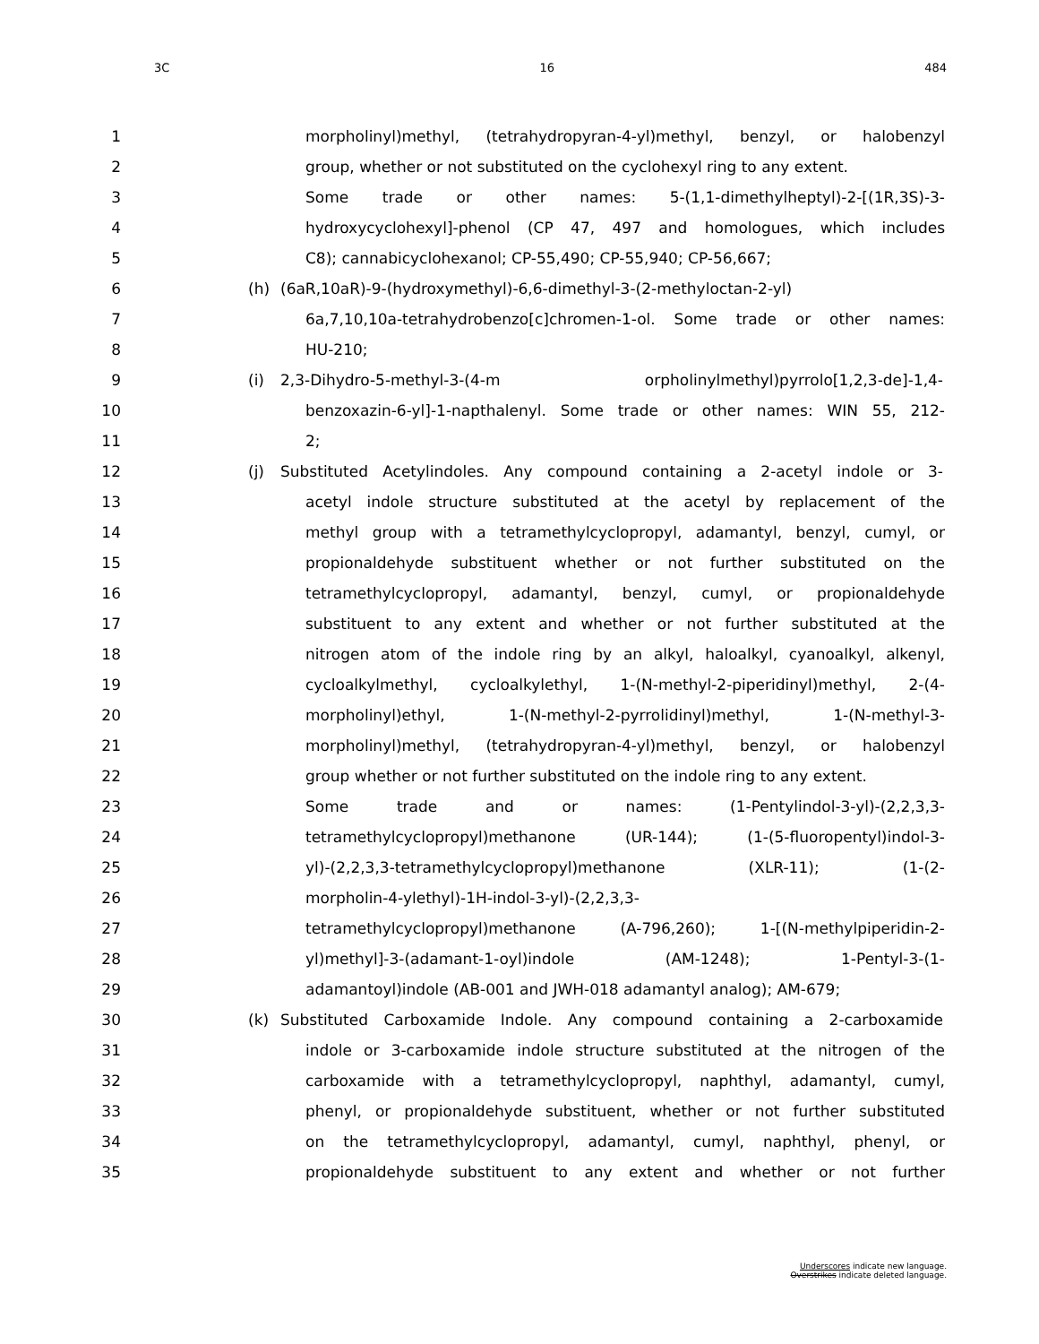3C 16 484
1 morpholinyl)methyl, (tetrahydropyran-4-yl)methyl, benzyl, or halobenzyl
2 group, whether or not substituted on the cyclohexyl ring to any extent.
3 Some trade or other names: 5-(1,1-dimethylheptyl)-2-[(1R,3S)-3-
4 hydroxycyclohexyl]-phenol (CP 47, 497 and homologues, which includes
5 C8); cannabicyclohexanol; CP-55,490; CP-55,940; CP-56,667;
6 (h) (6aR,10aR)-9-(hydroxymethyl)-6,6-dimethyl-3-(2-methyloctan-2-yl)
7 6a,7,10,10a-tetrahydrobenzo[c]chromen-1-ol. Some trade or other names:
8 HU-210;
9 (i) 2,3-Dihydro-5-methyl-3-(4-m orpholinylmethyl)pyrrolo[1,2,3-de]-1,4-
10 benzoxazin-6-yl]-1-napthalenyl. Some trade or other names: WIN 55, 212-
11 2;
12 (j) Substituted Acetylindoles. Any compound containing a 2-acetyl indole or 3-
13 acetyl indole structure substituted at the acetyl by replacement of the
14 methyl group with a tetramethylcyclopropyl, adamantyl, benzyl, cumyl, or
15 propionaldehyde substituent whether or not further substituted on the
16 tetramethylcyclopropyl, adamantyl, benzyl, cumyl, or propionaldehyde
17 substituent to any extent and whether or not further substituted at the
18 nitrogen atom of the indole ring by an alkyl, haloalkyl, cyanoalkyl, alkenyl,
19 cycloalkylmethyl, cycloalkylethyl, 1-(N-methyl-2-piperidinyl)methyl, 2-(4-
20 morpholinyl)ethyl, 1-(N-methyl-2-pyrrolidinyl)methyl, 1-(N-methyl-3-
21 morpholinyl)methyl, (tetrahydropyran-4-yl)methyl, benzyl, or halobenzyl
22 group whether or not further substituted on the indole ring to any extent.
23 Some trade and or names: (1-Pentylindol-3-yl)-(2,2,3,3-
24 tetramethylcyclopropyl)methanone (UR-144); (1-(5-fluoropentyl)indol-3-
25 yl)-(2,2,3,3-tetramethylcyclopropyl)methanone (XLR-11); (1-(2-
26 morpholin-4-ylethyl)-1H-indol-3-yl)-(2,2,3,3-
27 tetramethylcyclopropyl)methanone (A-796,260); 1-[(N-methylpiperidin-2-
28 yl)methyl]-3-(adamant-1-oyl)indole (AM-1248); 1-Pentyl-3-(1-
29 adamantoyl)indole (AB-001 and JWH-018 adamantyl analog); AM-679;
30 (k) Substituted Carboxamide Indole. Any compound containing a 2-carboxamide
31 indole or 3-carboxamide indole structure substituted at the nitrogen of the
32 carboxamide with a tetramethylcyclopropyl, naphthyl, adamantyl, cumyl,
33 phenyl, or propionaldehyde substituent, whether or not further substituted
34 on the tetramethylcyclopropyl, adamantyl, cumyl, naphthyl, phenyl, or
35 propionaldehyde substituent to any extent and whether or not further
Underscores indicate new language.
Overstrikes indicate deleted language.